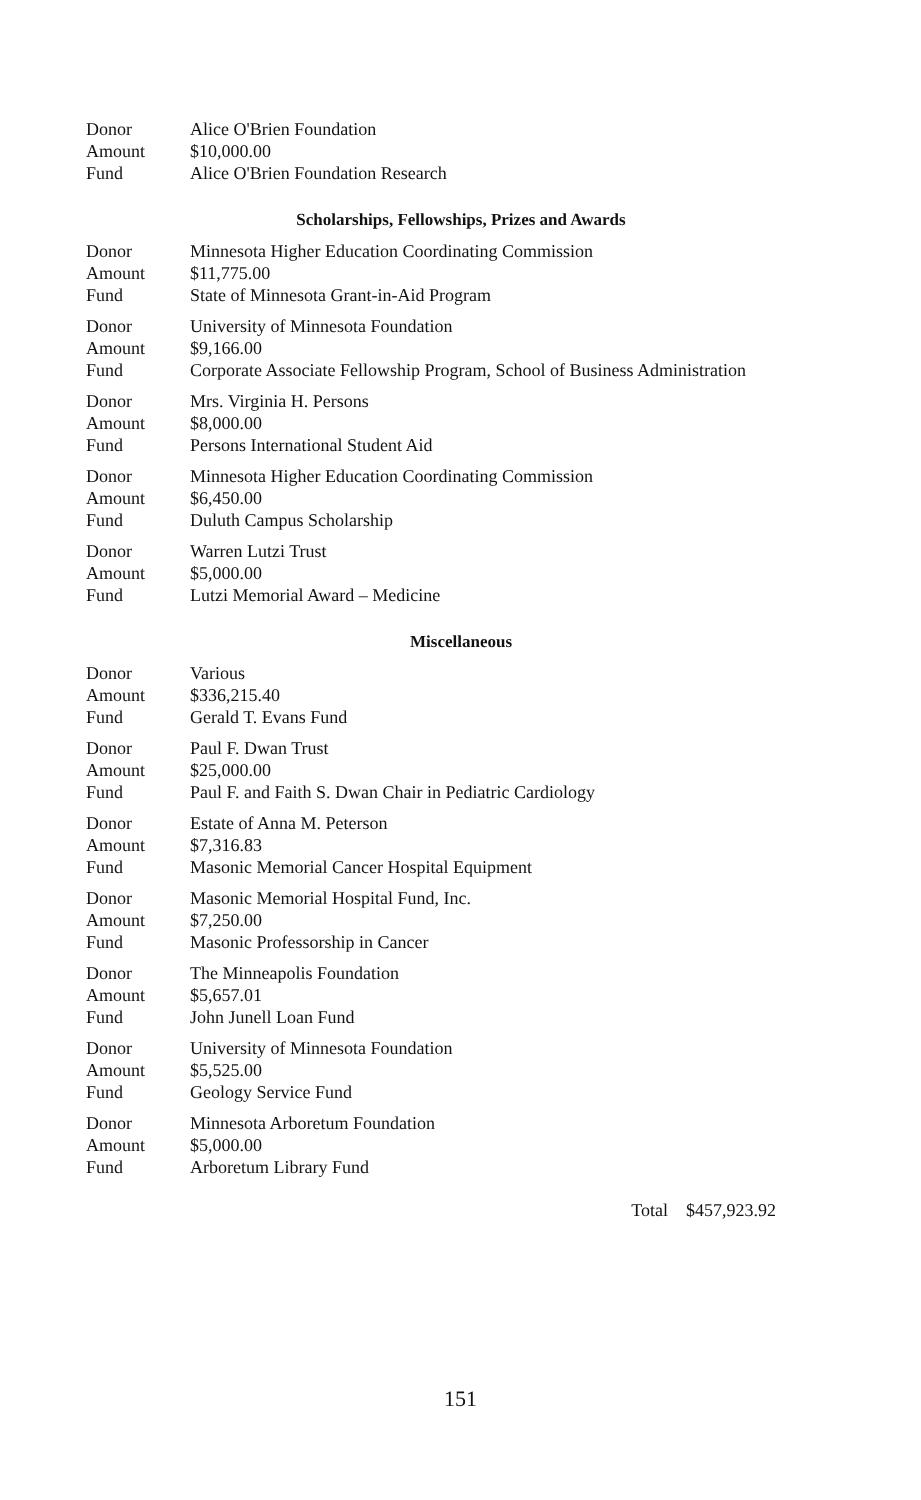| Donor | Alice O'Brien Foundation |
| Amount | $10,000.00 |
| Fund | Alice O'Brien Foundation Research |
Scholarships, Fellowships, Prizes and Awards
| Donor | Minnesota Higher Education Coordinating Commission |
| Amount | $11,775.00 |
| Fund | State of Minnesota Grant-in-Aid Program |
| Donor | University of Minnesota Foundation |
| Amount | $9,166.00 |
| Fund | Corporate Associate Fellowship Program, School of Business Administration |
| Donor | Mrs. Virginia H. Persons |
| Amount | $8,000.00 |
| Fund | Persons International Student Aid |
| Donor | Minnesota Higher Education Coordinating Commission |
| Amount | $6,450.00 |
| Fund | Duluth Campus Scholarship |
| Donor | Warren Lutzi Trust |
| Amount | $5,000.00 |
| Fund | Lutzi Memorial Award – Medicine |
Miscellaneous
| Donor | Various |
| Amount | $336,215.40 |
| Fund | Gerald T. Evans Fund |
| Donor | Paul F. Dwan Trust |
| Amount | $25,000.00 |
| Fund | Paul F. and Faith S. Dwan Chair in Pediatric Cardiology |
| Donor | Estate of Anna M. Peterson |
| Amount | $7,316.83 |
| Fund | Masonic Memorial Cancer Hospital Equipment |
| Donor | Masonic Memorial Hospital Fund, Inc. |
| Amount | $7,250.00 |
| Fund | Masonic Professorship in Cancer |
| Donor | The Minneapolis Foundation |
| Amount | $5,657.01 |
| Fund | John Junell Loan Fund |
| Donor | University of Minnesota Foundation |
| Amount | $5,525.00 |
| Fund | Geology Service Fund |
| Donor | Minnesota Arboretum Foundation |
| Amount | $5,000.00 |
| Fund | Arboretum Library Fund |
Total $457,923.92
151